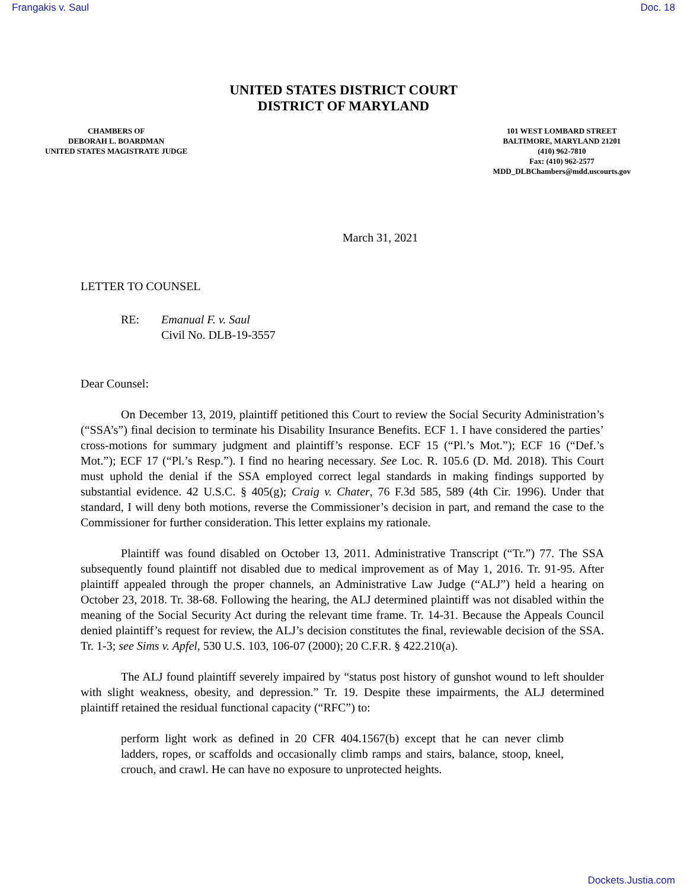Frangakis v. Saul Doc. 18
UNITED STATES DISTRICT COURT
DISTRICT OF MARYLAND
CHAMBERS OF
DEBORAH L. BOARDMAN
UNITED STATES MAGISTRATE JUDGE
101 WEST LOMBARD STREET
BALTIMORE, MARYLAND 21201
(410) 962-7810
Fax: (410) 962-2577
MDD_DLBChambers@mdd.uscourts.gov
March 31, 2021
LETTER TO COUNSEL
RE: Emanual F. v. Saul
Civil No. DLB-19-3557
Dear Counsel:
On December 13, 2019, plaintiff petitioned this Court to review the Social Security Administration’s (“SSA’s”) final decision to terminate his Disability Insurance Benefits. ECF 1. I have considered the parties’ cross-motions for summary judgment and plaintiff’s response. ECF 15 (“Pl.’s Mot.”); ECF 16 (“Def.’s Mot.”); ECF 17 (“Pl.’s Resp.”). I find no hearing necessary. See Loc. R. 105.6 (D. Md. 2018). This Court must uphold the denial if the SSA employed correct legal standards in making findings supported by substantial evidence. 42 U.S.C. § 405(g); Craig v. Chater, 76 F.3d 585, 589 (4th Cir. 1996). Under that standard, I will deny both motions, reverse the Commissioner’s decision in part, and remand the case to the Commissioner for further consideration. This letter explains my rationale.
Plaintiff was found disabled on October 13, 2011. Administrative Transcript (“Tr.”) 77. The SSA subsequently found plaintiff not disabled due to medical improvement as of May 1, 2016. Tr. 91-95. After plaintiff appealed through the proper channels, an Administrative Law Judge (“ALJ”) held a hearing on October 23, 2018. Tr. 38-68. Following the hearing, the ALJ determined plaintiff was not disabled within the meaning of the Social Security Act during the relevant time frame. Tr. 14-31. Because the Appeals Council denied plaintiff’s request for review, the ALJ’s decision constitutes the final, reviewable decision of the SSA. Tr. 1-3; see Sims v. Apfel, 530 U.S. 103, 106-07 (2000); 20 C.F.R. § 422.210(a).
The ALJ found plaintiff severely impaired by “status post history of gunshot wound to left shoulder with slight weakness, obesity, and depression.” Tr. 19. Despite these impairments, the ALJ determined plaintiff retained the residual functional capacity (“RFC”) to:
perform light work as defined in 20 CFR 404.1567(b) except that he can never climb ladders, ropes, or scaffolds and occasionally climb ramps and stairs, balance, stoop, kneel, crouch, and crawl. He can have no exposure to unprotected heights.
Dockets.Justia.com